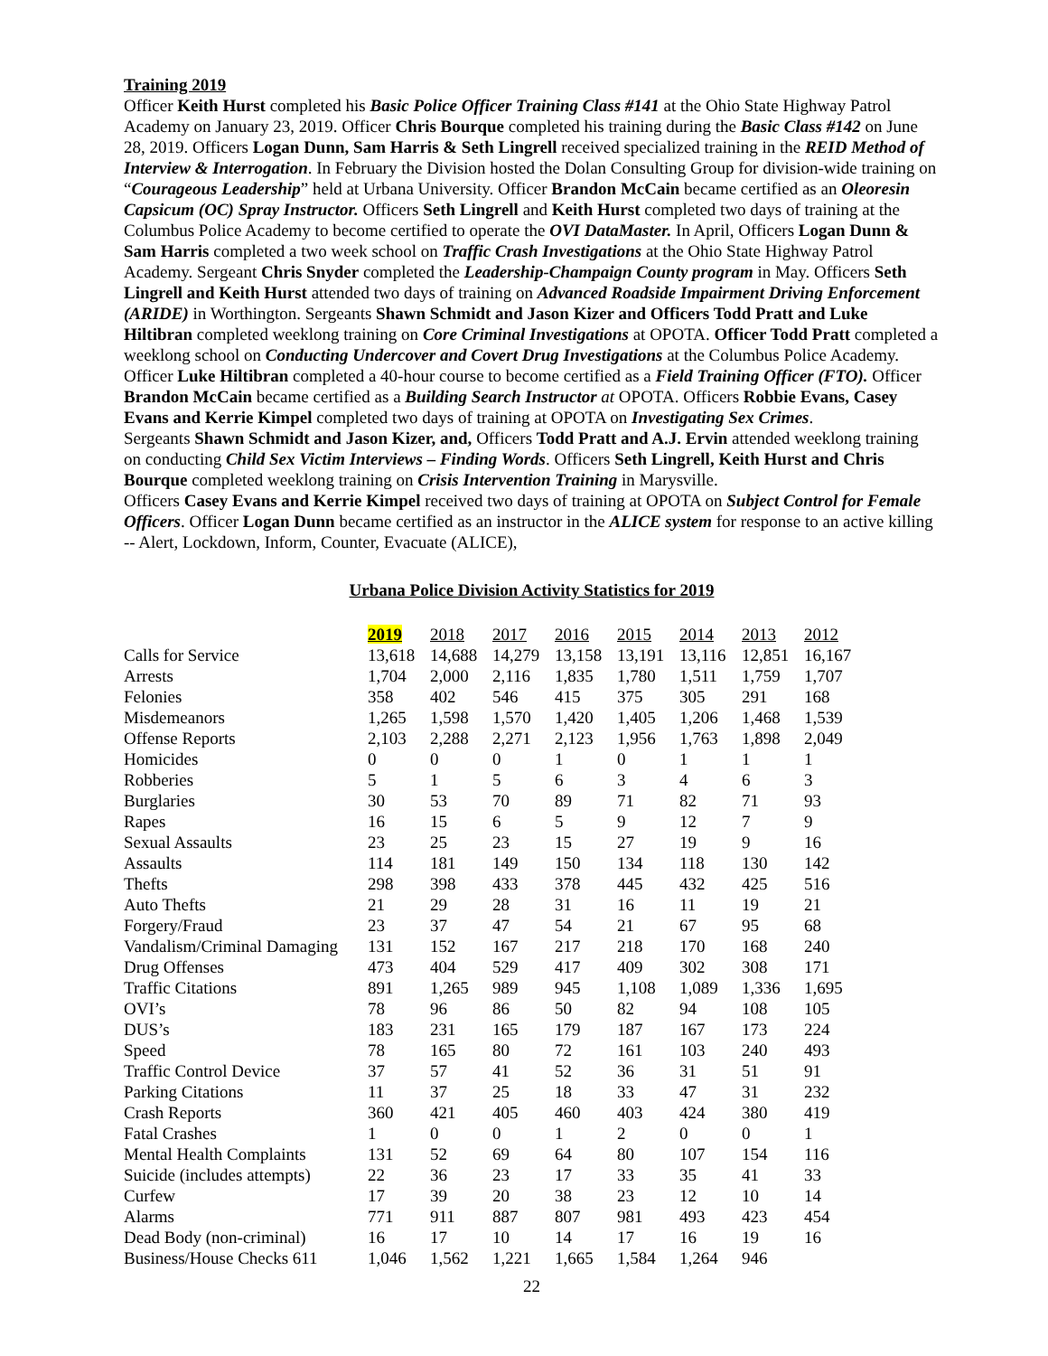Training 2019
Officer Keith Hurst completed his Basic Police Officer Training Class #141 at the Ohio State Highway Patrol Academy on January 23, 2019. Officer Chris Bourque completed his training during the Basic Class #142 on June 28, 2019. Officers Logan Dunn, Sam Harris & Seth Lingrell received specialized training in the REID Method of Interview & Interrogation. In February the Division hosted the Dolan Consulting Group for division-wide training on “Courageous Leadership” held at Urbana University. Officer Brandon McCain became certified as an Oleoresin Capsicum (OC) Spray Instructor. Officers Seth Lingrell and Keith Hurst completed two days of training at the Columbus Police Academy to become certified to operate the OVI DataMaster. In April, Officers Logan Dunn & Sam Harris completed a two week school on Traffic Crash Investigations at the Ohio State Highway Patrol Academy. Sergeant Chris Snyder completed the Leadership-Champaign County program in May. Officers Seth Lingrell and Keith Hurst attended two days of training on Advanced Roadside Impairment Driving Enforcement (ARIDE) in Worthington. Sergeants Shawn Schmidt and Jason Kizer and Officers Todd Pratt and Luke Hiltibran completed weeklong training on Core Criminal Investigations at OPOTA. Officer Todd Pratt completed a weeklong school on Conducting Undercover and Covert Drug Investigations at the Columbus Police Academy. Officer Luke Hiltibran completed a 40-hour course to become certified as a Field Training Officer (FTO). Officer Brandon McCain became certified as a Building Search Instructor at OPOTA. Officers Robbie Evans, Casey Evans and Kerrie Kimpel completed two days of training at OPOTA on Investigating Sex Crimes.
Sergeants Shawn Schmidt and Jason Kizer, and, Officers Todd Pratt and A.J. Ervin attended weeklong training on conducting Child Sex Victim Interviews – Finding Words. Officers Seth Lingrell, Keith Hurst and Chris Bourque completed weeklong training on Crisis Intervention Training in Marysville.
Officers Casey Evans and Kerrie Kimpel received two days of training at OPOTA on Subject Control for Female Officers. Officer Logan Dunn became certified as an instructor in the ALICE system for response to an active killing -- Alert, Lockdown, Inform, Counter, Evacuate (ALICE),
Urbana Police Division Activity Statistics for 2019
| | 2019 | 2018 | 2017 | 2016 | 2015 | 2014 | 2013 | 2012 |
| Calls for Service | 13,618 | 14,688 | 14,279 | 13,158 | 13,191 | 13,116 | 12,851 | 16,167 |
| Arrests | 1,704 | 2,000 | 2,116 | 1,835 | 1,780 | 1,511 | 1,759 | 1,707 |
| Felonies | 358 | 402 | 546 | 415 | 375 | 305 | 291 | 168 |
| Misdemeanors | 1,265 | 1,598 | 1,570 | 1,420 | 1,405 | 1,206 | 1,468 | 1,539 |
| Offense Reports | 2,103 | 2,288 | 2,271 | 2,123 | 1,956 | 1,763 | 1,898 | 2,049 |
| Homicides | 0 | 0 | 0 | 1 | 0 | 1 | 1 | 1 |
| Robberies | 5 | 1 | 5 | 6 | 3 | 4 | 6 | 3 |
| Burglaries | 30 | 53 | 70 | 89 | 71 | 82 | 71 | 93 |
| Rapes | 16 | 15 | 6 | 5 | 9 | 12 | 7 | 9 |
| Sexual Assaults | 23 | 25 | 23 | 15 | 27 | 19 | 9 | 16 |
| Assaults | 114 | 181 | 149 | 150 | 134 | 118 | 130 | 142 |
| Thefts | 298 | 398 | 433 | 378 | 445 | 432 | 425 | 516 |
| Auto Thefts | 21 | 29 | 28 | 31 | 16 | 11 | 19 | 21 |
| Forgery/Fraud | 23 | 37 | 47 | 54 | 21 | 67 | 95 | 68 |
| Vandalism/Criminal Damaging | 131 | 152 | 167 | 217 | 218 | 170 | 168 | 240 |
| Drug Offenses | 473 | 404 | 529 | 417 | 409 | 302 | 308 | 171 |
| Traffic Citations | 891 | 1,265 | 989 | 945 | 1,108 | 1,089 | 1,336 | 1,695 |
| OVI’s | 78 | 96 | 86 | 50 | 82 | 94 | 108 | 105 |
| DUS’s | 183 | 231 | 165 | 179 | 187 | 167 | 173 | 224 |
| Speed | 78 | 165 | 80 | 72 | 161 | 103 | 240 | 493 |
| Traffic Control Device | 37 | 57 | 41 | 52 | 36 | 31 | 51 | 91 |
| Parking Citations | 11 | 37 | 25 | 18 | 33 | 47 | 31 | 232 |
| Crash Reports | 360 | 421 | 405 | 460 | 403 | 424 | 380 | 419 |
| Fatal Crashes | 1 | 0 | 0 | 1 | 2 | 0 | 0 | 1 |
| Mental Health Complaints | 131 | 52 | 69 | 64 | 80 | 107 | 154 | 116 |
| Suicide (includes attempts) | 22 | 36 | 23 | 17 | 33 | 35 | 41 | 33 |
| Curfew | 17 | 39 | 20 | 38 | 23 | 12 | 10 | 14 |
| Alarms | 771 | 911 | 887 | 807 | 981 | 493 | 423 | 454 |
| Dead Body (non-criminal) | 16 | 17 | 10 | 14 | 17 | 16 | 19 | 16 |
| Business/House Checks 611 | 1,046 | 1,562 | 1,221 | 1,665 | 1,584 | 1,264 | 946 | |
22